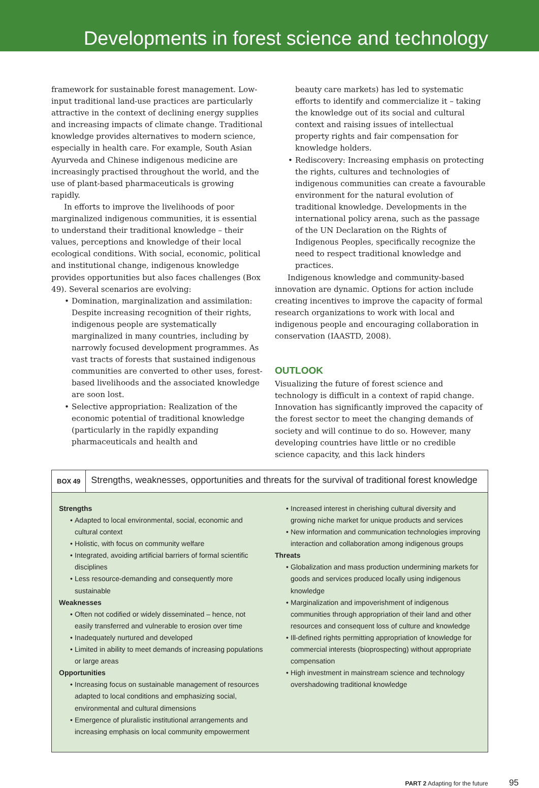Developments in forest science and technology
framework for sustainable forest management. Low-input traditional land-use practices are particularly attractive in the context of declining energy supplies and increasing impacts of climate change. Traditional knowledge provides alternatives to modern science, especially in health care. For example, South Asian Ayurveda and Chinese indigenous medicine are increasingly practised throughout the world, and the use of plant-based pharmaceuticals is growing rapidly.
In efforts to improve the livelihoods of poor marginalized indigenous communities, it is essential to understand their traditional knowledge – their values, perceptions and knowledge of their local ecological conditions. With social, economic, political and institutional change, indigenous knowledge provides opportunities but also faces challenges (Box 49). Several scenarios are evolving:
• Domination, marginalization and assimilation: Despite increasing recognition of their rights, indigenous people are systematically marginalized in many countries, including by narrowly focused development programmes. As vast tracts of forests that sustained indigenous communities are converted to other uses, forest-based livelihoods and the associated knowledge are soon lost.
• Selective appropriation: Realization of the economic potential of traditional knowledge (particularly in the rapidly expanding pharmaceuticals and health and
beauty care markets) has led to systematic efforts to identify and commercialize it – taking the knowledge out of its social and cultural context and raising issues of intellectual property rights and fair compensation for knowledge holders.
• Rediscovery: Increasing emphasis on protecting the rights, cultures and technologies of indigenous communities can create a favourable environment for the natural evolution of traditional knowledge. Developments in the international policy arena, such as the passage of the UN Declaration on the Rights of Indigenous Peoples, specifically recognize the need to respect traditional knowledge and practices.
Indigenous knowledge and community-based innovation are dynamic. Options for action include creating incentives to improve the capacity of formal research organizations to work with local and indigenous people and encouraging collaboration in conservation (IAASTD, 2008).
OUTLOOK
Visualizing the future of forest science and technology is difficult in a context of rapid change. Innovation has significantly improved the capacity of the forest sector to meet the changing demands of society and will continue to do so. However, many developing countries have little or no credible science capacity, and this lack hinders
BOX 49
Strengths, weaknesses, opportunities and threats for the survival of traditional forest knowledge
Strengths
• Adapted to local environmental, social, economic and cultural context
• Holistic, with focus on community welfare
• Integrated, avoiding artificial barriers of formal scientific disciplines
• Less resource-demanding and consequently more sustainable
Weaknesses
• Often not codified or widely disseminated – hence, not easily transferred and vulnerable to erosion over time
• Inadequately nurtured and developed
• Limited in ability to meet demands of increasing populations or large areas
Opportunities
• Increasing focus on sustainable management of resources adapted to local conditions and emphasizing social, environmental and cultural dimensions
• Emergence of pluralistic institutional arrangements and increasing emphasis on local community empowerment
• Increased interest in cherishing cultural diversity and growing niche market for unique products and services
• New information and communication technologies improving interaction and collaboration among indigenous groups
Threats
• Globalization and mass production undermining markets for goods and services produced locally using indigenous knowledge
• Marginalization and impoverishment of indigenous communities through appropriation of their land and other resources and consequent loss of culture and knowledge
• Ill-defined rights permitting appropriation of knowledge for commercial interests (bioprospecting) without appropriate compensation
• High investment in mainstream science and technology overshadowing traditional knowledge
PART 2 Adapting for the future 95